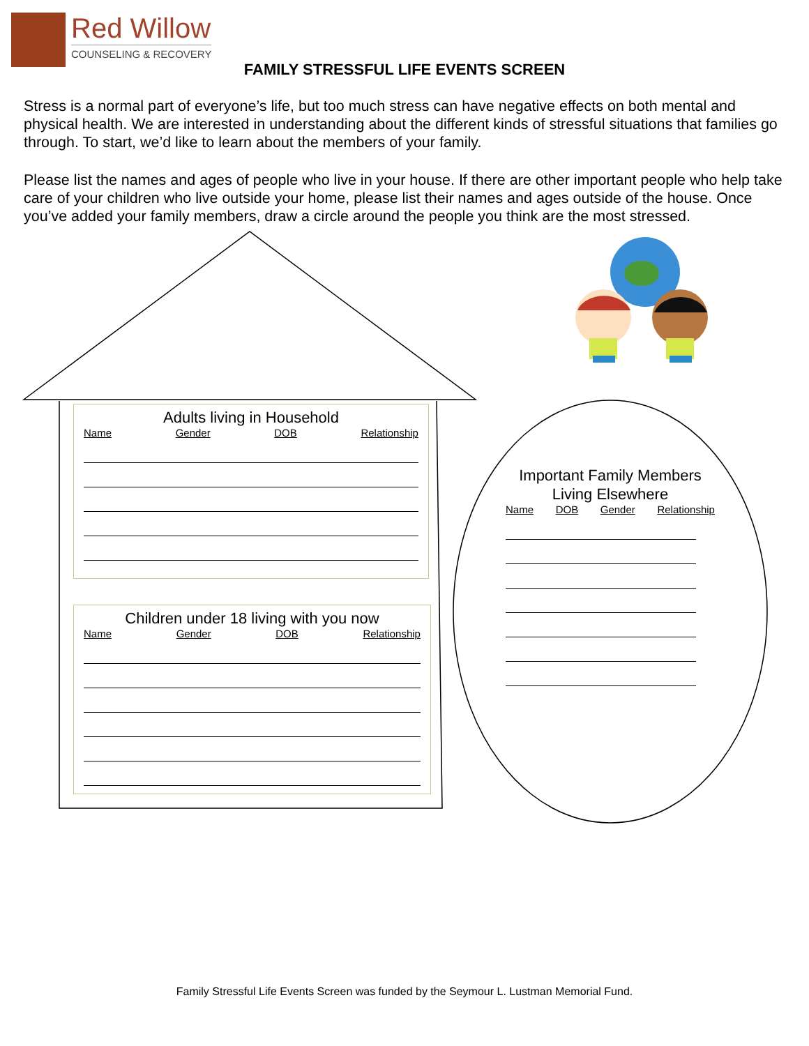Red Willow
COUNSELING & RECOVERY
FAMILY STRESSFUL LIFE EVENTS SCREEN
Stress is a normal part of everyone’s life, but too much stress can have negative effects on both mental and physical health. We are interested in understanding about the different kinds of stressful situations that families go through. To start, we’d like to learn about the members of your family.
Please list the names and ages of people who live in your house. If there are other important people who help take care of your children who live outside your home, please list their names and ages outside of the house. Once you’ve added your family members, draw a circle around the people you think are the most stressed.
Adults living in Household
Name Gender DOB Relationship
Children under 18 living with you now
Name Gender DOB Relationship
Important Family Members
Living Elsewhere
Name DOB Gender Relationship
Family Stressful Life Events Screen was funded by the Seymour L. Lustman Memorial Fund.